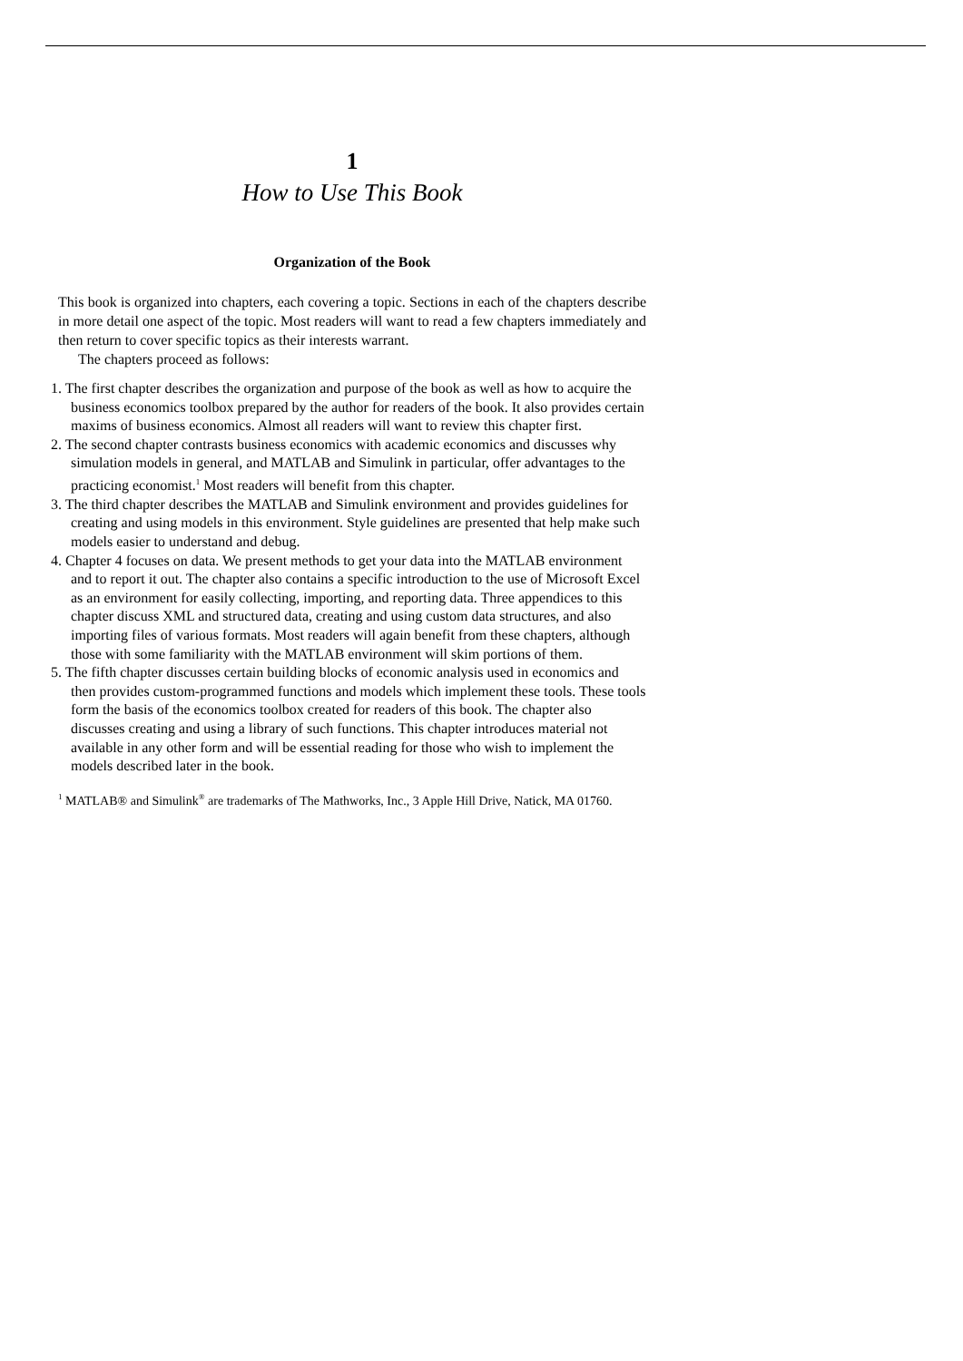1
How to Use This Book
Organization of the Book
This book is organized into chapters, each covering a topic. Sections in each of the chapters describe in more detail one aspect of the topic. Most readers will want to read a few chapters immediately and then return to cover specific topics as their interests warrant.
The chapters proceed as follows:
1. The first chapter describes the organization and purpose of the book as well as how to acquire the business economics toolbox prepared by the author for readers of the book. It also provides certain maxims of business economics. Almost all readers will want to review this chapter first.
2. The second chapter contrasts business economics with academic economics and discusses why simulation models in general, and MATLAB and Simulink in particular, offer advantages to the practicing economist.<sup>1</sup> Most readers will benefit from this chapter.
3. The third chapter describes the MATLAB and Simulink environment and provides guidelines for creating and using models in this environment. Style guidelines are presented that help make such models easier to understand and debug.
4. Chapter 4 focuses on data. We present methods to get your data into the MATLAB environment and to report it out. The chapter also contains a specific introduction to the use of Microsoft Excel as an environment for easily collecting, importing, and reporting data. Three appendices to this chapter discuss XML and structured data, creating and using custom data structures, and also importing files of various formats. Most readers will again benefit from these chapters, although those with some familiarity with the MATLAB environment will skim portions of them.
5. The fifth chapter discusses certain building blocks of economic analysis used in economics and then provides custom-programmed functions and models which implement these tools. These tools form the basis of the economics toolbox created for readers of this book. The chapter also discusses creating and using a library of such functions. This chapter introduces material not available in any other form and will be essential reading for those who wish to implement the models described later in the book.
<sup>1</sup> MATLAB® and Simulink<sup>®</sup> are trademarks of The Mathworks, Inc., 3 Apple Hill Drive, Natick, MA 01760.